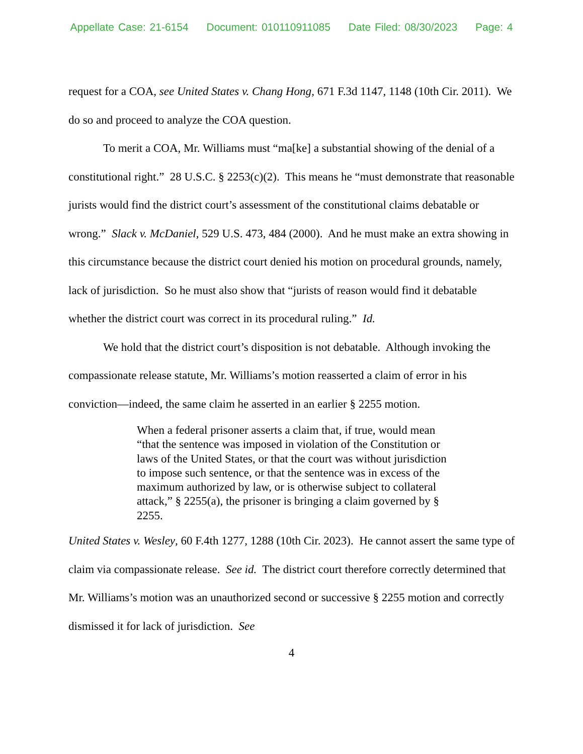Appellate Case: 21-6154 Document: 010110911085 Date Filed: 08/30/2023 Page: 4
request for a COA, see United States v. Chang Hong, 671 F.3d 1147, 1148 (10th Cir. 2011). We do so and proceed to analyze the COA question.
To merit a COA, Mr. Williams must “ma[ke] a substantial showing of the denial of a constitutional right.” 28 U.S.C. § 2253(c)(2). This means he “must demonstrate that reasonable jurists would find the district court’s assessment of the constitutional claims debatable or wrong.” Slack v. McDaniel, 529 U.S. 473, 484 (2000). And he must make an extra showing in this circumstance because the district court denied his motion on procedural grounds, namely, lack of jurisdiction. So he must also show that “jurists of reason would find it debatable whether the district court was correct in its procedural ruling.” Id.
We hold that the district court’s disposition is not debatable. Although invoking the compassionate release statute, Mr. Williams’s motion reasserted a claim of error in his conviction—indeed, the same claim he asserted in an earlier § 2255 motion.
When a federal prisoner asserts a claim that, if true, would mean “that the sentence was imposed in violation of the Constitution or laws of the United States, or that the court was without jurisdiction to impose such sentence, or that the sentence was in excess of the maximum authorized by law, or is otherwise subject to collateral attack,” § 2255(a), the prisoner is bringing a claim governed by § 2255.
United States v. Wesley, 60 F.4th 1277, 1288 (10th Cir. 2023). He cannot assert the same type of claim via compassionate release. See id. The district court therefore correctly determined that Mr. Williams’s motion was an unauthorized second or successive § 2255 motion and correctly dismissed it for lack of jurisdiction. See
4